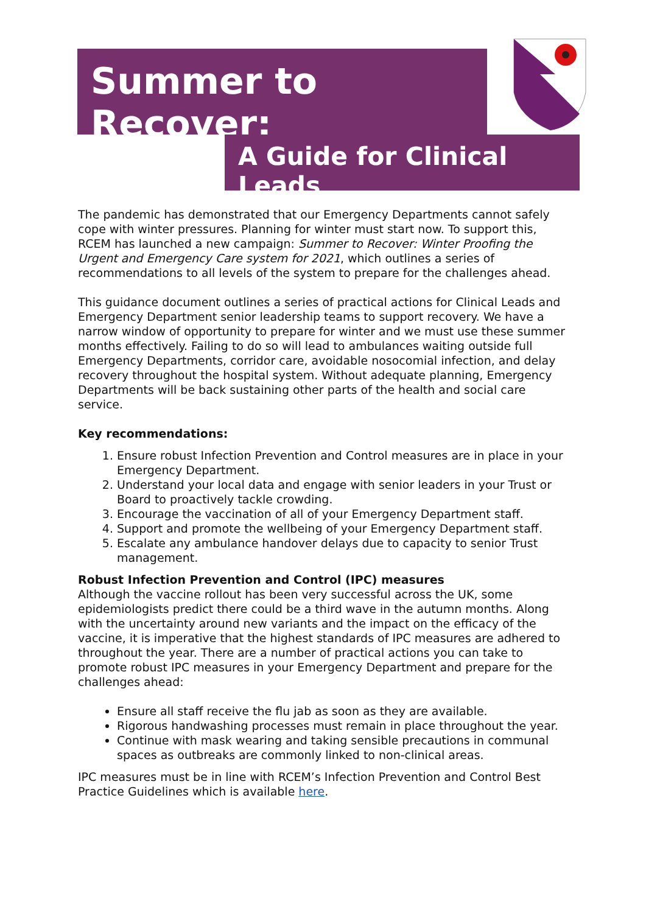Summer to Recover:
A Guide for Clinical Leads
The pandemic has demonstrated that our Emergency Departments cannot safely cope with winter pressures. Planning for winter must start now. To support this, RCEM has launched a new campaign: Summer to Recover: Winter Proofing the Urgent and Emergency Care system for 2021, which outlines a series of recommendations to all levels of the system to prepare for the challenges ahead.
This guidance document outlines a series of practical actions for Clinical Leads and Emergency Department senior leadership teams to support recovery. We have a narrow window of opportunity to prepare for winter and we must use these summer months effectively. Failing to do so will lead to ambulances waiting outside full Emergency Departments, corridor care, avoidable nosocomial infection, and delay recovery throughout the hospital system. Without adequate planning, Emergency Departments will be back sustaining other parts of the health and social care service.
Key recommendations:
1. Ensure robust Infection Prevention and Control measures are in place in your Emergency Department.
2. Understand your local data and engage with senior leaders in your Trust or Board to proactively tackle crowding.
3. Encourage the vaccination of all of your Emergency Department staff.
4. Support and promote the wellbeing of your Emergency Department staff.
5. Escalate any ambulance handover delays due to capacity to senior Trust management.
Robust Infection Prevention and Control (IPC) measures
Although the vaccine rollout has been very successful across the UK, some epidemiologists predict there could be a third wave in the autumn months. Along with the uncertainty around new variants and the impact on the efficacy of the vaccine, it is imperative that the highest standards of IPC measures are adhered to throughout the year. There are a number of practical actions you can take to promote robust IPC measures in your Emergency Department and prepare for the challenges ahead:
Ensure all staff receive the flu jab as soon as they are available.
Rigorous handwashing processes must remain in place throughout the year.
Continue with mask wearing and taking sensible precautions in communal spaces as outbreaks are commonly linked to non-clinical areas.
IPC measures must be in line with RCEM’s Infection Prevention and Control Best Practice Guidelines which is available here.